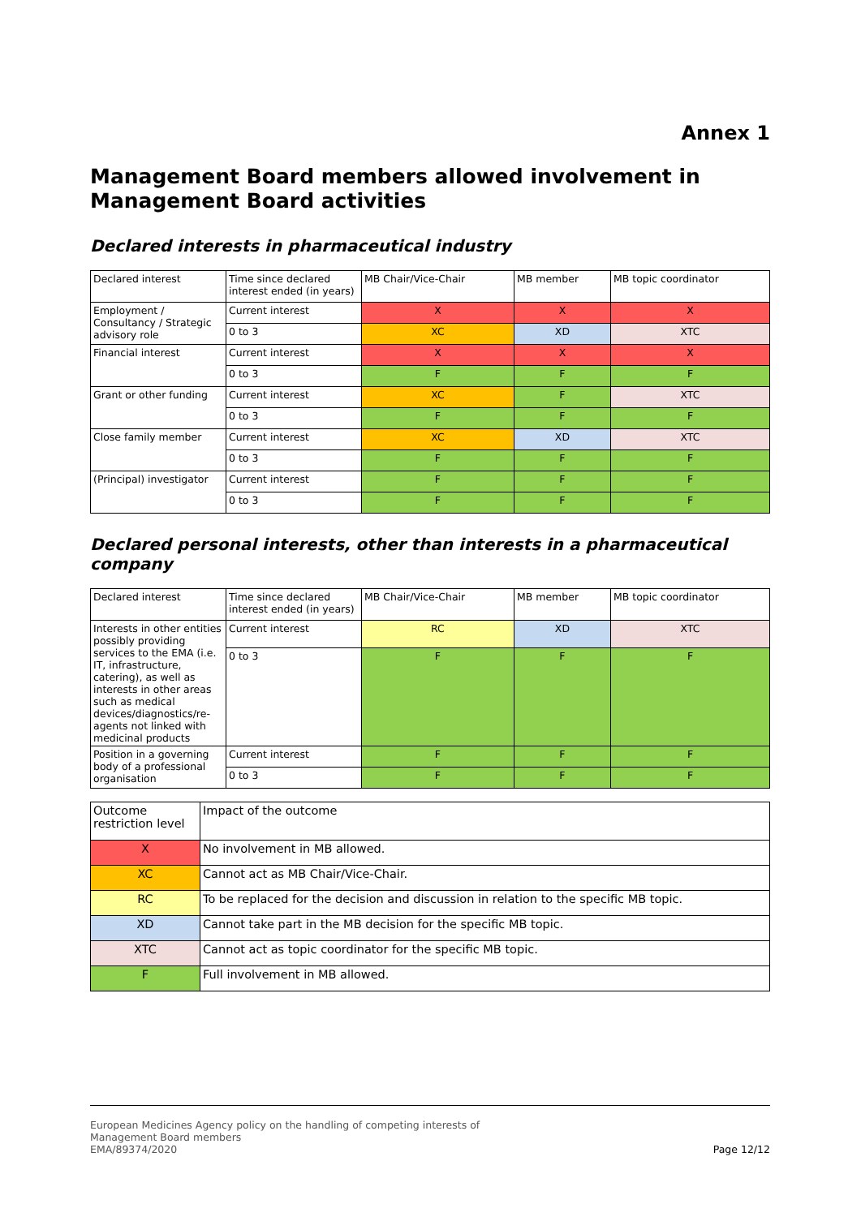Annex 1
Management Board members allowed involvement in Management Board activities
Declared interests in pharmaceutical industry
| Declared interest | Time since declared interest ended (in years) | MB Chair/Vice-Chair | MB member | MB topic coordinator |
| Employment / Consultancy / Strategic advisory role | Current interest | X | X | X |
| | 0 to 3 | XC | XD | XTC |
| Financial interest | Current interest | X | X | X |
| | 0 to 3 | F | F | F |
| Grant or other funding | Current interest | XC | F | XTC |
| | 0 to 3 | F | F | F |
| Close family member | Current interest | XC | XD | XTC |
| | 0 to 3 | F | F | F |
| (Principal) investigator | Current interest | F | F | F |
| | 0 to 3 | F | F | F |
Declared personal interests, other than interests in a pharmaceutical company
| Declared interest | Time since declared interest ended (in years) | MB Chair/Vice-Chair | MB member | MB topic coordinator |
| Interests in other entities possibly providing services to the EMA (i.e. IT, infrastructure, catering), as well as interests in other areas such as medical devices/diagnostics/re-agents not linked with medicinal products | Current interest | RC | XD | XTC |
| | 0 to 3 | F | F | F |
| Position in a governing body of a professional organisation | Current interest | F | F | F |
| | 0 to 3 | F | F | F |
| Outcome restriction level | Impact of the outcome |
| X | No involvement in MB allowed. |
| XC | Cannot act as MB Chair/Vice-Chair. |
| RC | To be replaced for the decision and discussion in relation to the specific MB topic. |
| XD | Cannot take part in the MB decision for the specific MB topic. |
| XTC | Cannot act as topic coordinator for the specific MB topic. |
| F | Full involvement in MB allowed. |
European Medicines Agency policy on the handling of competing interests of
Management Board members
EMA/89374/2020
Page 12/12